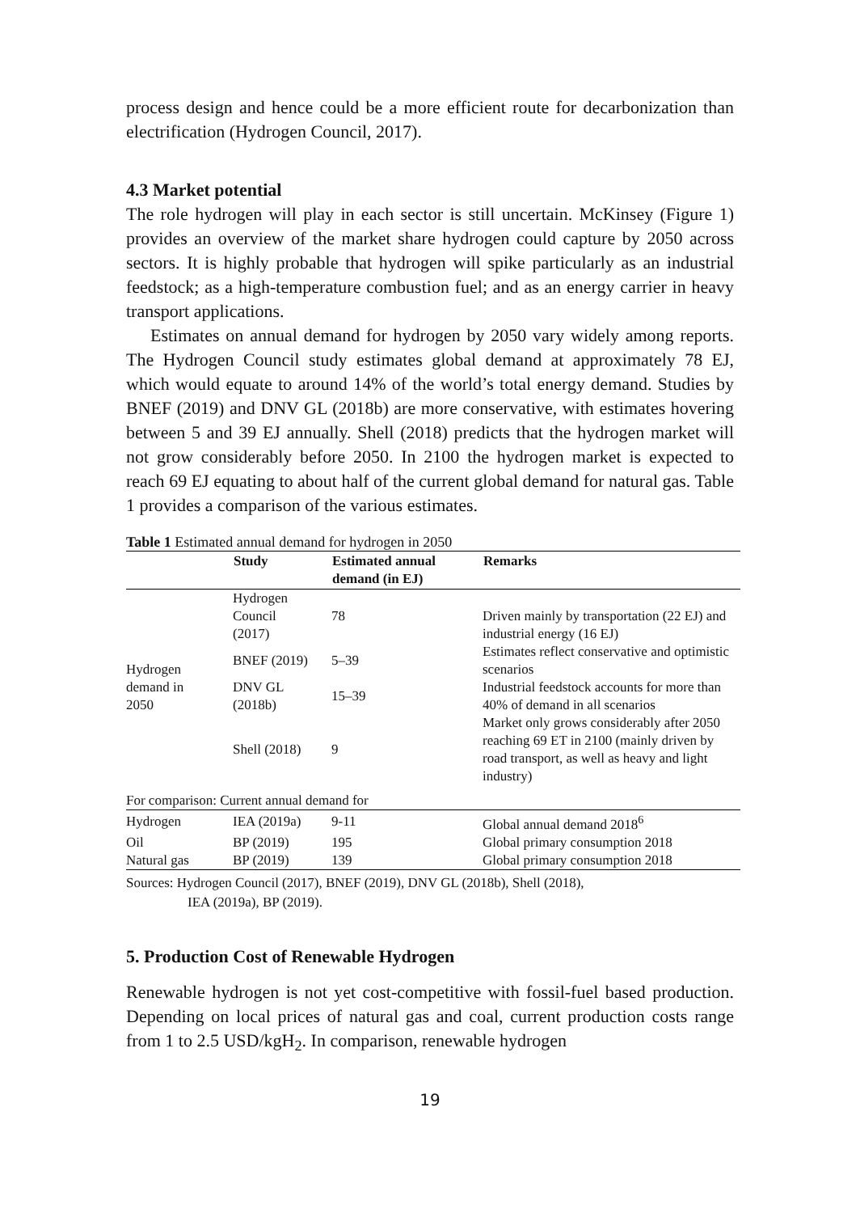process design and hence could be a more efficient route for decarbonization than electrification (Hydrogen Council, 2017).
4.3 Market potential
The role hydrogen will play in each sector is still uncertain. McKinsey (Figure 1) provides an overview of the market share hydrogen could capture by 2050 across sectors. It is highly probable that hydrogen will spike particularly as an industrial feedstock; as a high-temperature combustion fuel; and as an energy carrier in heavy transport applications.
Estimates on annual demand for hydrogen by 2050 vary widely among reports. The Hydrogen Council study estimates global demand at approximately 78 EJ, which would equate to around 14% of the world’s total energy demand. Studies by BNEF (2019) and DNV GL (2018b) are more conservative, with estimates hovering between 5 and 39 EJ annually. Shell (2018) predicts that the hydrogen market will not grow considerably before 2050. In 2100 the hydrogen market is expected to reach 69 EJ equating to about half of the current global demand for natural gas. Table 1 provides a comparison of the various estimates.
Table 1 Estimated annual demand for hydrogen in 2050
| | Study | Estimated annual demand (in EJ) | Remarks |
| --- | --- | --- | --- |
| Hydrogen demand in 2050 | Hydrogen Council (2017) | 78 | Driven mainly by transportation (22 EJ) and industrial energy (16 EJ) |
| | BNEF (2019) | 5–39 | Estimates reflect conservative and optimistic scenarios |
| | DNV GL (2018b) | 15–39 | Industrial feedstock accounts for more than 40% of demand in all scenarios |
| | Shell (2018) | 9 | Market only grows considerably after 2050 reaching 69 ET in 2100 (mainly driven by road transport, as well as heavy and light industry) |
| For comparison: Current annual demand for | | | |
| Hydrogen | IEA (2019a) | 9-11 | Global annual demand 2018<sup>6</sup> |
| Oil | BP (2019) | 195 | Global primary consumption 2018 |
| Natural gas | BP (2019) | 139 | Global primary consumption 2018 |
Sources: Hydrogen Council (2017), BNEF (2019), DNV GL (2018b), Shell (2018),
IEA (2019a), BP (2019).
5. Production Cost of Renewable Hydrogen
Renewable hydrogen is not yet cost-competitive with fossil-fuel based production. Depending on local prices of natural gas and coal, current production costs range from 1 to 2.5 USD/kgH<sub>2</sub>. In comparison, renewable hydrogen
19